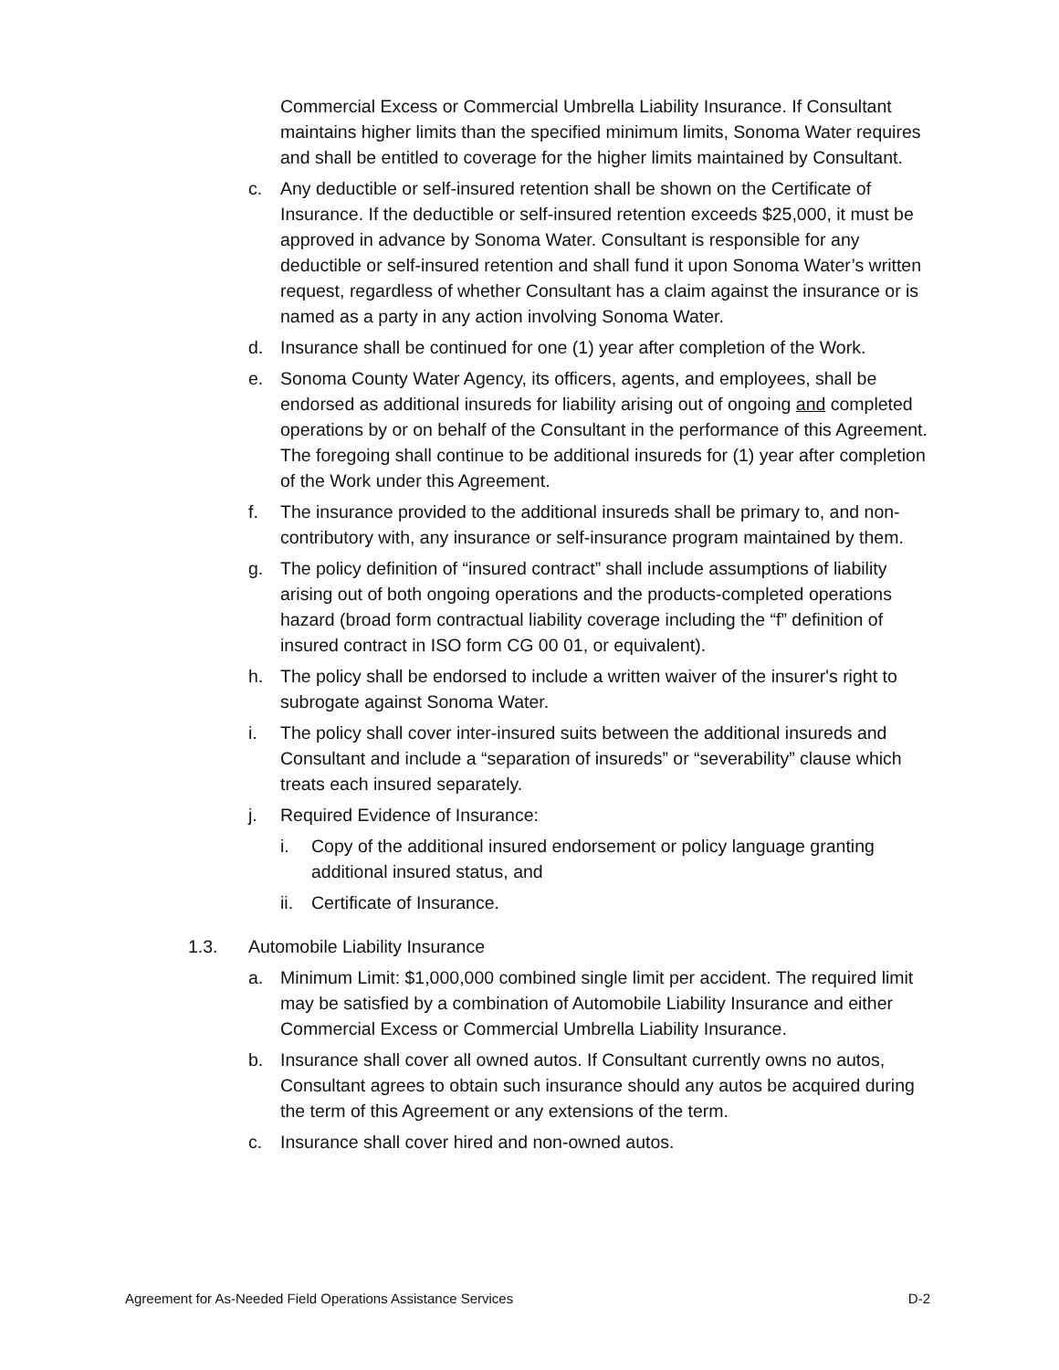Commercial Excess or Commercial Umbrella Liability Insurance. If Consultant maintains higher limits than the specified minimum limits, Sonoma Water requires and shall be entitled to coverage for the higher limits maintained by Consultant.
c. Any deductible or self-insured retention shall be shown on the Certificate of Insurance. If the deductible or self-insured retention exceeds $25,000, it must be approved in advance by Sonoma Water. Consultant is responsible for any deductible or self-insured retention and shall fund it upon Sonoma Water’s written request, regardless of whether Consultant has a claim against the insurance or is named as a party in any action involving Sonoma Water.
d. Insurance shall be continued for one (1) year after completion of the Work.
e. Sonoma County Water Agency, its officers, agents, and employees, shall be endorsed as additional insureds for liability arising out of ongoing and completed operations by or on behalf of the Consultant in the performance of this Agreement. The foregoing shall continue to be additional insureds for (1) year after completion of the Work under this Agreement.
f. The insurance provided to the additional insureds shall be primary to, and non-contributory with, any insurance or self-insurance program maintained by them.
g. The policy definition of “insured contract” shall include assumptions of liability arising out of both ongoing operations and the products-completed operations hazard (broad form contractual liability coverage including the “f” definition of insured contract in ISO form CG 00 01, or equivalent).
h. The policy shall be endorsed to include a written waiver of the insurer's right to subrogate against Sonoma Water.
i. The policy shall cover inter-insured suits between the additional insureds and Consultant and include a “separation of insureds” or “severability” clause which treats each insured separately.
j. Required Evidence of Insurance:
i. Copy of the additional insured endorsement or policy language granting additional insured status, and
ii. Certificate of Insurance.
1.3. Automobile Liability Insurance
a. Minimum Limit: $1,000,000 combined single limit per accident. The required limit may be satisfied by a combination of Automobile Liability Insurance and either Commercial Excess or Commercial Umbrella Liability Insurance.
b. Insurance shall cover all owned autos. If Consultant currently owns no autos, Consultant agrees to obtain such insurance should any autos be acquired during the term of this Agreement or any extensions of the term.
c. Insurance shall cover hired and non-owned autos.
Agreement for As-Needed Field Operations Assistance Services D-2